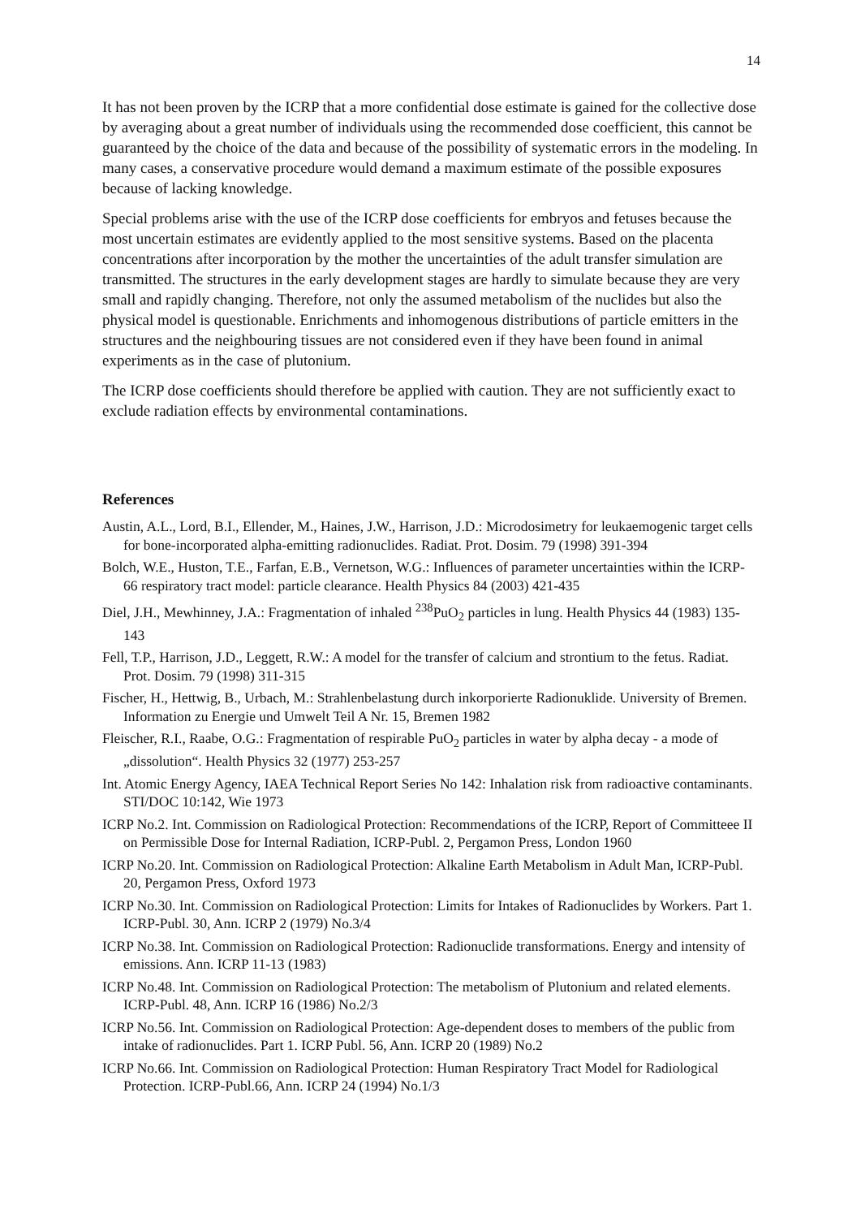14
It has not been proven by the ICRP that a more confidential dose estimate is gained for the collective dose by averaging about a great number of individuals using the recommended dose coefficient, this cannot be guaranteed by the choice of the data and because of the possibility of systematic errors in the modeling. In many cases, a conservative procedure would demand a maximum estimate of the possible exposures because of lacking knowledge.
Special problems arise with the use of the ICRP dose coefficients for embryos and fetuses because the most uncertain estimates are evidently applied to the most sensitive systems. Based on the placenta concentrations after incorporation by the mother the uncertainties of the adult transfer simulation are transmitted. The structures in the early development stages are hardly to simulate because they are very small and rapidly changing. Therefore, not only the assumed metabolism of the nuclides but also the physical model is questionable. Enrichments and inhomogenous distributions of particle emitters in the structures and the neighbouring tissues are not considered even if they have been found in animal experiments as in the case of plutonium.
The ICRP dose coefficients should therefore be applied with caution. They are not sufficiently exact to exclude radiation effects by environmental contaminations.
References
Austin, A.L., Lord, B.I., Ellender, M., Haines, J.W., Harrison, J.D.: Microdosimetry for leukaemogenic target cells for bone-incorporated alpha-emitting radionuclides. Radiat. Prot. Dosim. 79 (1998) 391-394
Bolch, W.E., Huston, T.E., Farfan, E.B., Vernetson, W.G.: Influences of parameter uncertainties within the ICRP-66 respiratory tract model: particle clearance. Health Physics 84 (2003) 421-435
Diel, J.H., Mewhinney, J.A.: Fragmentation of inhaled <sup>238</sup>PuO<sub>2</sub> particles in lung. Health Physics 44 (1983) 135-143
Fell, T.P., Harrison, J.D., Leggett, R.W.: A model for the transfer of calcium and strontium to the fetus. Radiat. Prot. Dosim. 79 (1998) 311-315
Fischer, H., Hettwig, B., Urbach, M.: Strahlenbelastung durch inkorporierte Radionuklide. University of Bremen. Information zu Energie und Umwelt Teil A Nr. 15, Bremen 1982
Fleischer, R.I., Raabe, O.G.: Fragmentation of respirable PuO<sub>2</sub> particles in water by alpha decay - a mode of „dissolution“. Health Physics 32 (1977) 253-257
Int. Atomic Energy Agency, IAEA Technical Report Series No 142: Inhalation risk from radioactive contaminants. STI/DOC 10:142, Wie 1973
ICRP No.2. Int. Commission on Radiological Protection: Recommendations of the ICRP, Report of Committeee II on Permissible Dose for Internal Radiation, ICRP-Publ. 2, Pergamon Press, London 1960
ICRP No.20. Int. Commission on Radiological Protection: Alkaline Earth Metabolism in Adult Man, ICRP-Publ. 20, Pergamon Press, Oxford 1973
ICRP No.30. Int. Commission on Radiological Protection: Limits for Intakes of Radionuclides by Workers. Part 1. ICRP-Publ. 30, Ann. ICRP 2 (1979) No.3/4
ICRP No.38. Int. Commission on Radiological Protection: Radionuclide transformations. Energy and intensity of emissions. Ann. ICRP 11-13 (1983)
ICRP No.48. Int. Commission on Radiological Protection: The metabolism of Plutonium and related elements. ICRP-Publ. 48, Ann. ICRP 16 (1986) No.2/3
ICRP No.56. Int. Commission on Radiological Protection: Age-dependent doses to members of the public from intake of radionuclides. Part 1. ICRP Publ. 56, Ann. ICRP 20 (1989) No.2
ICRP No.66. Int. Commission on Radiological Protection: Human Respiratory Tract Model for Radiological Protection. ICRP-Publ.66, Ann. ICRP 24 (1994) No.1/3